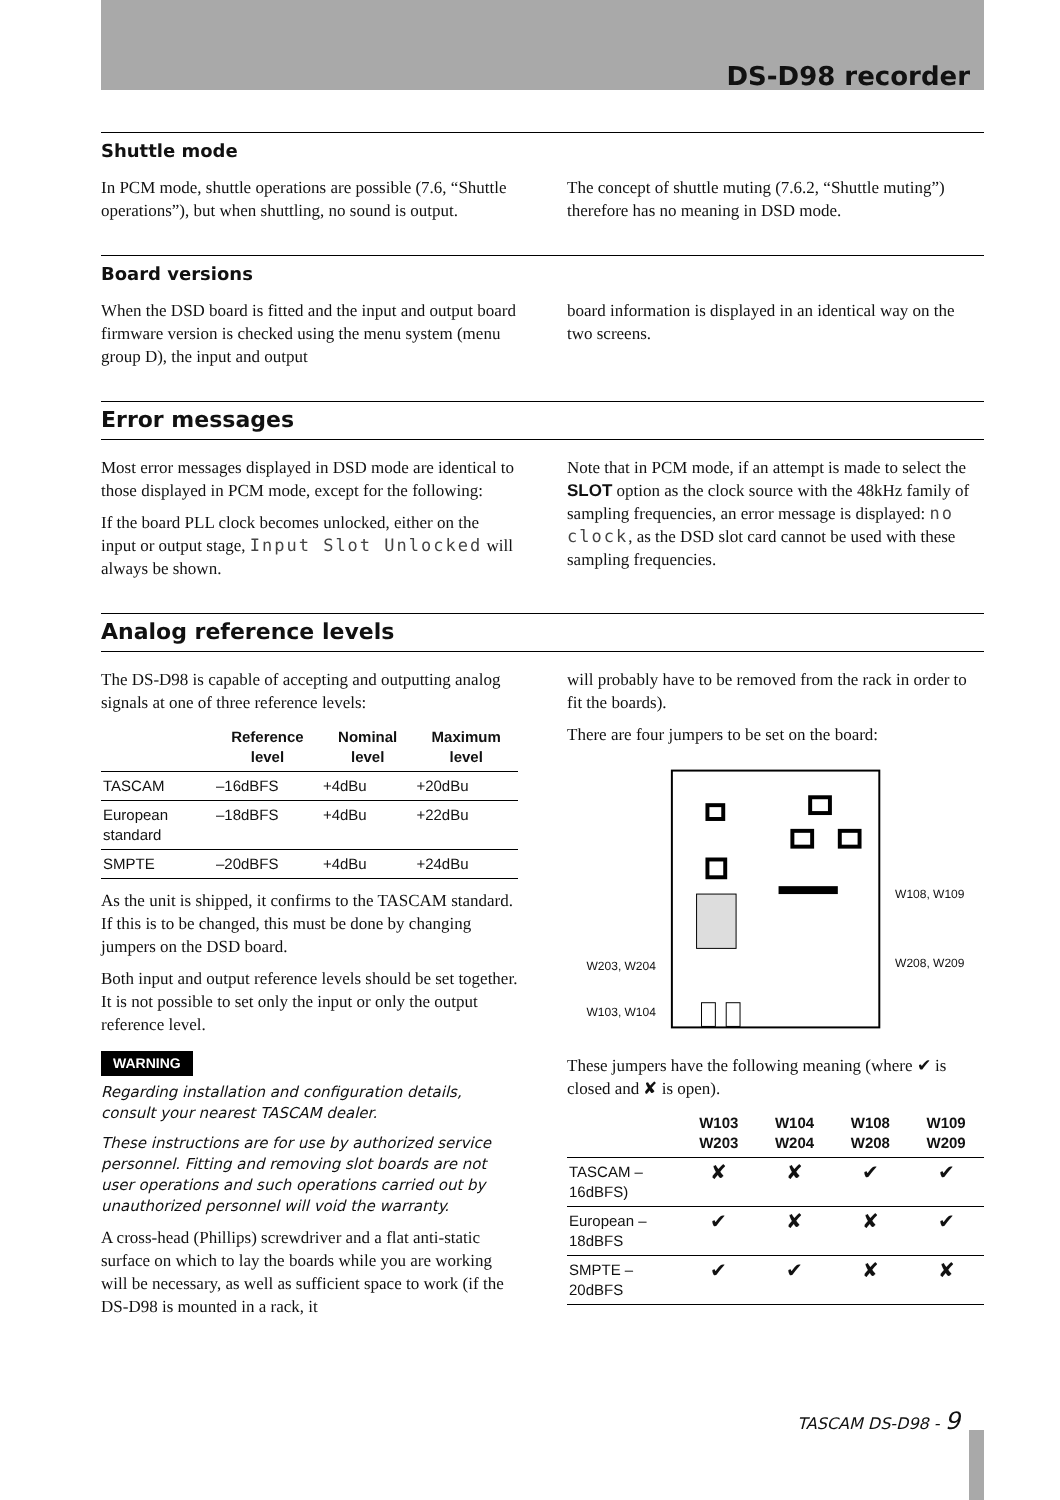DS-D98 recorder
Shuttle mode
In PCM mode, shuttle operations are possible (7.6, “Shuttle operations”), but when shuttling, no sound is output.
The concept of shuttle muting (7.6.2, “Shuttle muting”) therefore has no meaning in DSD mode.
Board versions
When the DSD board is fitted and the input and output board firmware version is checked using the menu system (menu group D), the input and output
board information is displayed in an identical way on the two screens.
Error messages
Most error messages displayed in DSD mode are identical to those displayed in PCM mode, except for the following:
If the board PLL clock becomes unlocked, either on the input or output stage, Input Slot Unlocked will always be shown.
Note that in PCM mode, if an attempt is made to select the SLOT option as the clock source with the 48kHz family of sampling frequencies, an error message is displayed: no clock, as the DSD slot card cannot be used with these sampling frequencies.
Analog reference levels
The DS-D98 is capable of accepting and outputting analog signals at one of three reference levels:
| | Reference level | Nominal level | Maximum level |
| --- | --- | --- | --- |
| TASCAM | –16dBFS | +4dBu | +20dBu |
| European standard | –18dBFS | +4dBu | +22dBu |
| SMPTE | –20dBFS | +4dBu | +24dBu |
As the unit is shipped, it confirms to the TASCAM standard. If this is to be changed, this must be done by changing jumpers on the DSD board.
Both input and output reference levels should be set together. It is not possible to set only the input or only the output reference level.
WARNING
Regarding installation and configuration details, consult your nearest TASCAM dealer.
These instructions are for use by authorized service personnel. Fitting and removing slot boards are not user operations and such operations carried out by unauthorized personnel will void the warranty.
A cross-head (Phillips) screwdriver and a flat anti-static surface on which to lay the boards while you are working will be necessary, as well as sufficient space to work (if the DS-D98 is mounted in a rack, it
will probably have to be removed from the rack in order to fit the boards).
There are four jumpers to be set on the board:
W203, W204
W103, W104
W108, W109
W208, W209
These jumpers have the following meaning (where ✔ is closed and ✘ is open).
| | W103 W203 | W104 W204 | W108 W208 | W109 W209 |
| --- | --- | --- | --- | --- |
| TASCAM –16dBFS) | ✘ | ✘ | ✔ | ✔ |
| European –18dBFS | ✔ | ✘ | ✘ | ✔ |
| SMPTE –20dBFS | ✔ | ✔ | ✘ | ✘ |
TASCAM DS-D98 - 9